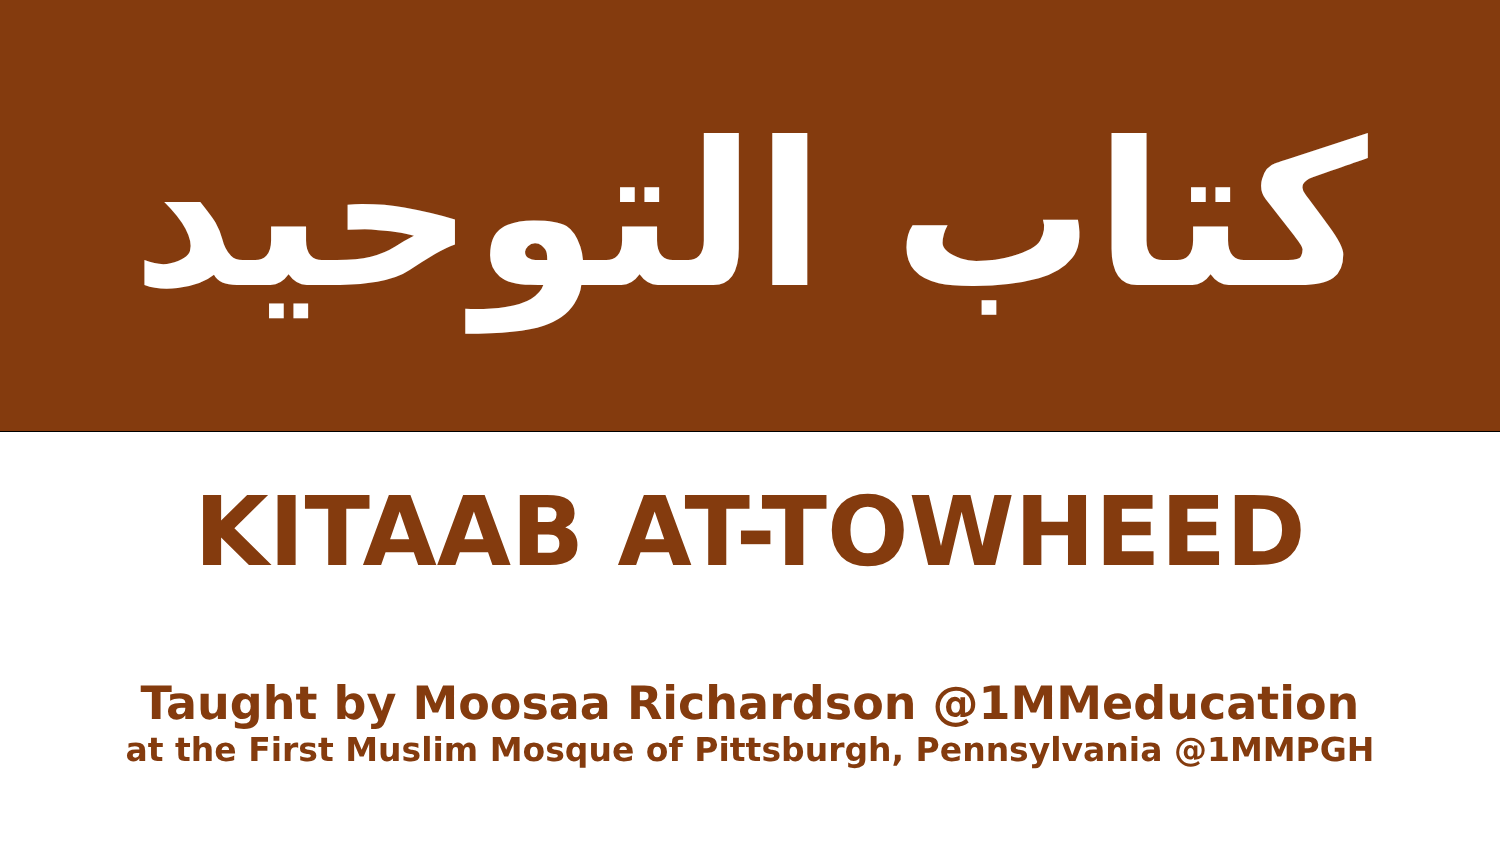كتاب التوحيد
KITAAB AT-TOWHEED
Taught by Moosaa Richardson @1MMeducation
at the First Muslim Mosque of Pittsburgh, Pennsylvania @1MMPGH